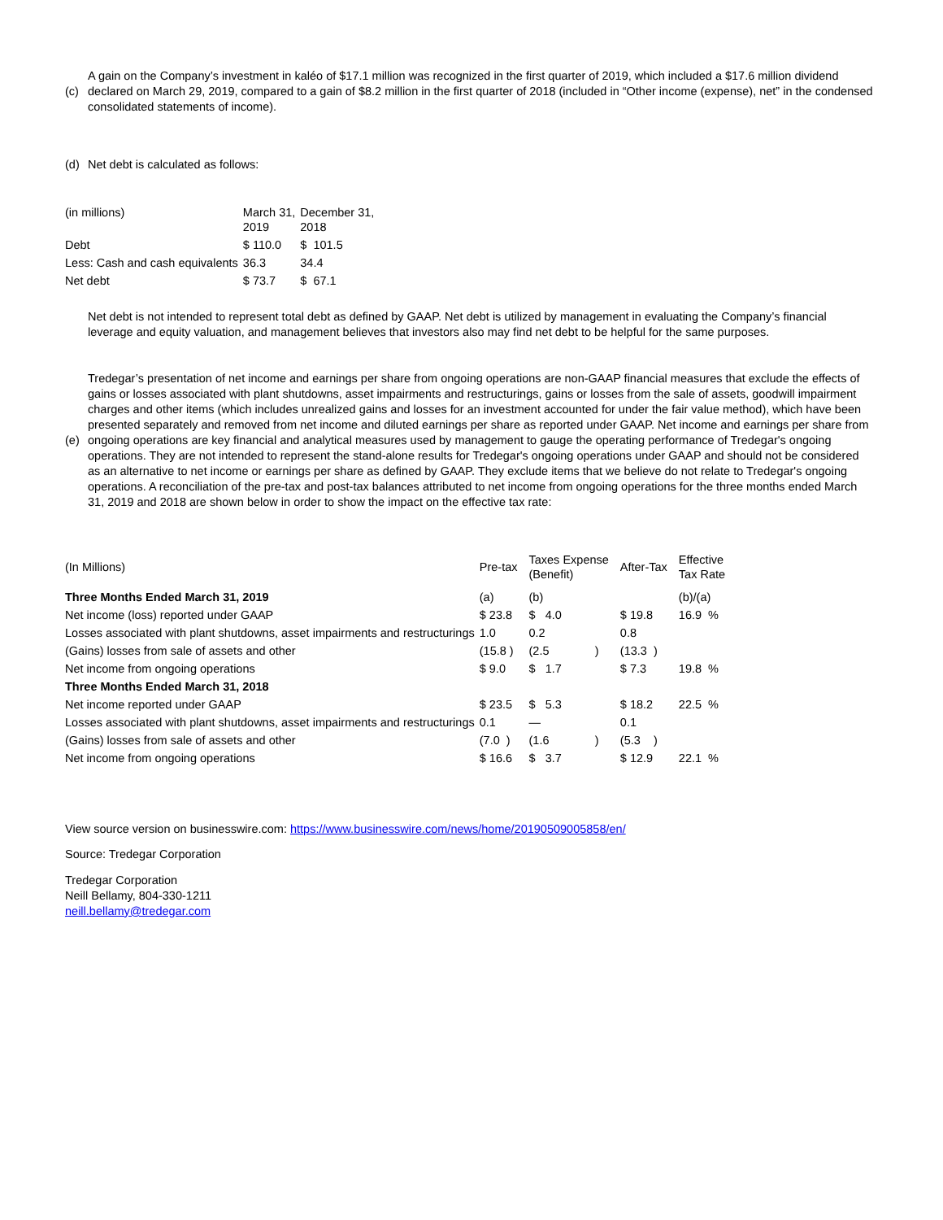(c)
A gain on the Company’s investment in kaléo of $17.1 million was recognized in the first quarter of 2019, which included a $17.6 million dividend declared on March 29, 2019, compared to a gain of $8.2 million in the first quarter of 2018 (included in “Other income (expense), net” in the condensed consolidated statements of income).
(d)
Net debt is calculated as follows:
| (in millions) | March 31, 2019 | December 31, 2018 |
| --- | --- | --- |
| Debt | $ 110.0 | $ 101.5 |
| Less: Cash and cash equivalents | 36.3 | 34.4 |
| Net debt | $ 73.7 | $ 67.1 |
Net debt is not intended to represent total debt as defined by GAAP. Net debt is utilized by management in evaluating the Company’s financial leverage and equity valuation, and management believes that investors also may find net debt to be helpful for the same purposes.
(e)
Tredegar’s presentation of net income and earnings per share from ongoing operations are non-GAAP financial measures that exclude the effects of gains or losses associated with plant shutdowns, asset impairments and restructurings, gains or losses from the sale of assets, goodwill impairment charges and other items (which includes unrealized gains and losses for an investment accounted for under the fair value method), which have been presented separately and removed from net income and diluted earnings per share as reported under GAAP. Net income and earnings per share from ongoing operations are key financial and analytical measures used by management to gauge the operating performance of Tredegar's ongoing operations. They are not intended to represent the stand-alone results for Tredegar's ongoing operations under GAAP and should not be considered as an alternative to net income or earnings per share as defined by GAAP. They exclude items that we believe do not relate to Tredegar's ongoing operations. A reconciliation of the pre-tax and post-tax balances attributed to net income from ongoing operations for the three months ended March 31, 2019 and 2018 are shown below in order to show the impact on the effective tax rate:
| (In Millions) | Pre-tax | Taxes Expense (Benefit) | After-Tax | Effective Tax Rate |
| --- | --- | --- | --- | --- |
| Three Months Ended March 31, 2019 | (a) | (b) | | (b)/(a) |
| Net income (loss) reported under GAAP | $ 23.8 | $ 4.0 | $ 19.8 | 16.9 % |
| Losses associated with plant shutdowns, asset impairments and restructurings | 1.0 | 0.2 | 0.8 | |
| (Gains) losses from sale of assets and other | (15.8 ) | (2.5 ) | (13.3 ) | |
| Net income from ongoing operations | $ 9.0 | $ 1.7 | $ 7.3 | 19.8 % |
| Three Months Ended March 31, 2018 | | | | |
| Net income reported under GAAP | $ 23.5 | $ 5.3 | $ 18.2 | 22.5 % |
| Losses associated with plant shutdowns, asset impairments and restructurings | 0.1 | — | 0.1 | |
| (Gains) losses from sale of assets and other | (7.0 ) | (1.6 ) | (5.3 ) | |
| Net income from ongoing operations | $ 16.6 | $ 3.7 | $ 12.9 | 22.1 % |
View source version on businesswire.com: https://www.businesswire.com/news/home/20190509005858/en/
Source: Tredegar Corporation
Tredegar Corporation
Neill Bellamy, 804-330-1211
neill.bellamy@tredegar.com